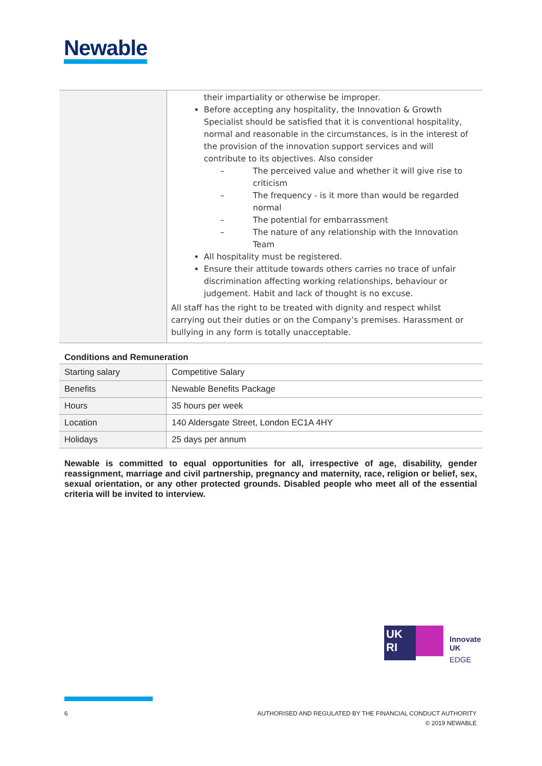Newable
| | their impartiality or otherwise be improper. Before accepting any hospitality, the Innovation & Growth Specialist should be satisfied that it is conventional hospitality, normal and reasonable in the circumstances, is in the interest of the provision of the innovation support services and will contribute to its objectives. Also consider – The perceived value and whether it will give rise to criticism – The frequency - is it more than would be regarded normal – The potential for embarrassment – The nature of any relationship with the Innovation Team All hospitality must be registered. Ensure their attitude towards others carries no trace of unfair discrimination affecting working relationships, behaviour or judgement. Habit and lack of thought is no excuse. All staff has the right to be treated with dignity and respect whilst carrying out their duties or on the Company’s premises. Harassment or bullying in any form is totally unacceptable. |
Conditions and Remuneration
| Starting salary | Competitive Salary |
| Benefits | Newable Benefits Package |
| Hours | 35 hours per week |
| Location | 140 Aldersgate Street, London EC1A 4HY |
| Holidays | 25 days per annum |
Newable is committed to equal opportunities for all, irrespective of age, disability, gender reassignment, marriage and civil partnership, pregnancy and maternity, race, religion or belief, sex, sexual orientation, or any other protected grounds. Disabled people who meet all of the essential criteria will be invited to interview.
UK
RI
Innovate
UK
EDGE
6
AUTHORISED AND REGULATED BY THE FINANCIAL CONDUCT AUTHORITY
© 2019 NEWABLE